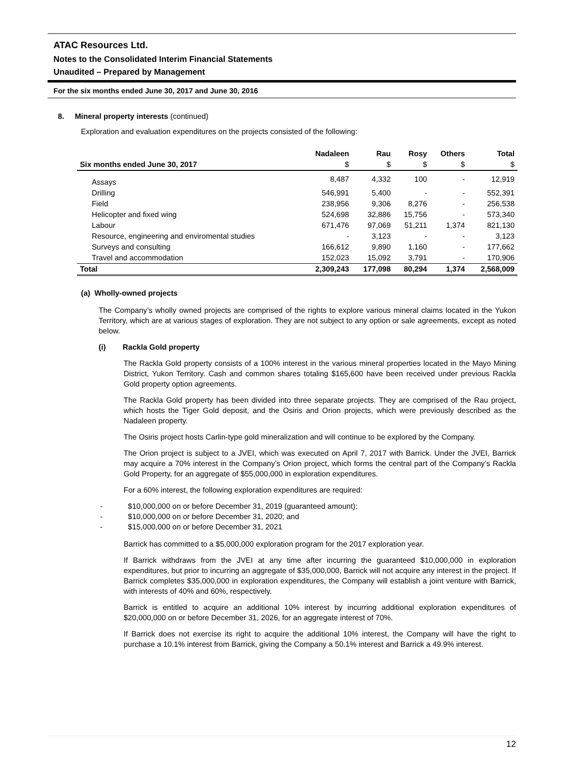ATAC Resources Ltd.
Notes to the Consolidated Interim Financial Statements
Unaudited – Prepared by Management
For the six months ended June 30, 2017 and June 30, 2016
8. Mineral property interests (continued)
Exploration and evaluation expenditures on the projects consisted of the following:
| | Nadaleen | Rau | Rosy | Others | Total |
| --- | --- | --- | --- | --- | --- |
| Six months ended June 30, 2017 | $ | $ | $ | $ | $ |
| Assays | 8,487 | 4,332 | 100 | - | 12,919 |
| Drilling | 546,991 | 5,400 | - | - | 552,391 |
| Field | 238,956 | 9,306 | 8,276 | - | 256,538 |
| Helicopter and fixed wing | 524,698 | 32,886 | 15,756 | - | 573,340 |
| Labour | 671,476 | 97,069 | 51,211 | 1,374 | 821,130 |
| Resource, engineering and enviromental studies | - | 3,123 | - | - | 3,123 |
| Surveys and consulting | 166,612 | 9,890 | 1,160 | - | 177,662 |
| Travel and accommodation | 152,023 | 15,092 | 3,791 | - | 170,906 |
| Total | 2,309,243 | 177,098 | 80,294 | 1,374 | 2,568,009 |
(a) Wholly-owned projects
The Company’s wholly owned projects are comprised of the rights to explore various mineral claims located in the Yukon Territory, which are at various stages of exploration. They are not subject to any option or sale agreements, except as noted below.
(i) Rackla Gold property
The Rackla Gold property consists of a 100% interest in the various mineral properties located in the Mayo Mining District, Yukon Territory. Cash and common shares totaling $165,600 have been received under previous Rackla Gold property option agreements.
The Rackla Gold property has been divided into three separate projects. They are comprised of the Rau project, which hosts the Tiger Gold deposit, and the Osiris and Orion projects, which were previously described as the Nadaleen property.
The Osiris project hosts Carlin-type gold mineralization and will continue to be explored by the Company.
The Orion project is subject to a JVEI, which was executed on April 7, 2017 with Barrick. Under the JVEI, Barrick may acquire a 70% interest in the Company’s Orion project, which forms the central part of the Company’s Rackla Gold Property, for an aggregate of $55,000,000 in exploration expenditures.
For a 60% interest, the following exploration expenditures are required:
- $10,000,000 on or before December 31, 2019 (guaranteed amount);
- $10,000,000 on or before December 31, 2020; and
- $15,000,000 on or before December 31, 2021
Barrick has committed to a $5,000,000 exploration program for the 2017 exploration year.
If Barrick withdraws from the JVEI at any time after incurring the guaranteed $10,000,000 in exploration expenditures, but prior to incurring an aggregate of $35,000,000, Barrick will not acquire any interest in the project. If Barrick completes $35,000,000 in exploration expenditures, the Company will establish a joint venture with Barrick, with interests of 40% and 60%, respectively.
Barrick is entitled to acquire an additional 10% interest by incurring additional exploration expenditures of $20,000,000 on or before December 31, 2026, for an aggregate interest of 70%.
If Barrick does not exercise its right to acquire the additional 10% interest, the Company will have the right to purchase a 10.1% interest from Barrick, giving the Company a 50.1% interest and Barrick a 49.9% interest.
12